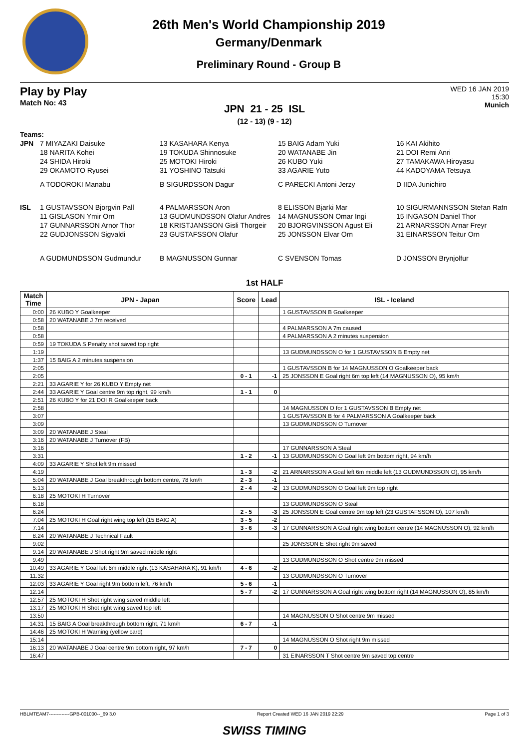26th Men's World Championship 2019
Germany/Denmark
Preliminary Round - Group B
Play by Play
Match No: 43
WED 16 JAN 2019
15:30
Munich
JPN 21 - 25 ISL
(12 - 13) (9 - 12)
Teams:
JPN
7 MIYAZAKI Daisuke
13 KASAHARA Kenya
15 BAIG Adam Yuki
16 KAI Akihito
18 NARITA Kohei
19 TOKUDA Shinnosuke
20 WATANABE Jin
21 DOI Remi Anri
24 SHIDA Hiroki
25 MOTOKI Hiroki
26 KUBO Yuki
27 TAMAKAWA Hiroyasu
29 OKAMOTO Ryusei
31 YOSHINO Tatsuki
33 AGARIE Yuto
44 KADOYAMA Tetsuya
A TODOROKI Manabu
B SIGURDSSON Dagur
C PARECKI Antoni Jerzy
D IIDA Junichiro
ISL
1 GUSTAVSSON Bjorgvin Pall
4 PALMARSSON Aron
8 ELISSON Bjarki Mar
10 SIGURMANNSSON Stefan Rafn
11 GISLASON Ymir Orn
13 GUDMUNDSSON Olafur Andres
14 MAGNUSSON Omar Ingi
15 INGASON Daniel Thor
17 GUNNARSSON Arnor Thor
18 KRISTJANSSON Gisli Thorgeir
20 BJORGVINSSON Agust Eli
21 ARNARSSON Arnar Freyr
22 GUDJONSSON Sigvaldi
23 GUSTAFSSON Olafur
25 JONSSON Elvar Orn
31 EINARSSON Teitur Orn
A GUDMUNDSSON Gudmundur
B MAGNUSSON Gunnar
C SVENSON Tomas
D JONSSON Brynjolfur
1st HALF
| Match Time | JPN - Japan | Score | Lead | ISL - Iceland |
| --- | --- | --- | --- | --- |
| 0:00 | 26 KUBO Y Goalkeeper | | | 1 GUSTAVSSON B Goalkeeper |
| 0:58 | 20 WATANABE J 7m received | | | |
| 0:58 | | | | 4 PALMARSSON A 7m caused |
| 0:58 | | | | 4 PALMARSSON A 2 minutes suspension |
| 0:59 | 19 TOKUDA S Penalty shot saved top right | | | |
| 1:19 | | | | 13 GUDMUNDSSON O for 1 GUSTAVSSON B Empty net |
| 1:37 | 15 BAIG A 2 minutes suspension | | | |
| 2:05 | | | | 1 GUSTAVSSON B for 14 MAGNUSSON O Goalkeeper back |
| 2:05 | | 0 - 1 | -1 | 25 JONSSON E Goal right 6m top left (14 MAGNUSSON O), 95 km/h |
| 2:21 | 33 AGARIE Y for 26 KUBO Y Empty net | | | |
| 2:44 | 33 AGARIE Y Goal centre 9m top right, 99 km/h | 1 - 1 | 0 | |
| 2:51 | 26 KUBO Y for 21 DOI R Goalkeeper back | | | |
| 2:58 | | | | 14 MAGNUSSON O for 1 GUSTAVSSON B Empty net |
| 3:07 | | | | 1 GUSTAVSSON B for 4 PALMARSSON A Goalkeeper back |
| 3:09 | | | | 13 GUDMUNDSSON O Turnover |
| 3:09 | 20 WATANABE J Steal | | | |
| 3:16 | 20 WATANABE J Turnover (FB) | | | |
| 3:16 | | | | 17 GUNNARSSON A Steal |
| 3:31 | | 1 - 2 | -1 | 13 GUDMUNDSSON O Goal left 9m bottom right, 94 km/h |
| 4:09 | 33 AGARIE Y Shot left 9m missed | | | |
| 4:19 | | 1 - 3 | -2 | 21 ARNARSSON A Goal left 6m middle left (13 GUDMUNDSSON O), 95 km/h |
| 5:04 | 20 WATANABE J Goal breakthrough bottom centre, 78 km/h | 2 - 3 | -1 | |
| 5:13 | | 2 - 4 | -2 | 13 GUDMUNDSSON O Goal left 9m top right |
| 6:18 | 25 MOTOKI H Turnover | | | |
| 6:18 | | | | 13 GUDMUNDSSON O Steal |
| 6:24 | | 2 - 5 | -3 | 25 JONSSON E Goal centre 9m top left (23 GUSTAFSSON O), 107 km/h |
| 7:04 | 25 MOTOKI H Goal right wing top left (15 BAIG A) | 3 - 5 | -2 | |
| 7:14 | | 3 - 6 | -3 | 17 GUNNARSSON A Goal right wing bottom centre (14 MAGNUSSON O), 92 km/h |
| 8:24 | 20 WATANABE J Technical Fault | | | |
| 9:02 | | | | 25 JONSSON E Shot right 9m saved |
| 9:14 | 20 WATANABE J Shot right 9m saved middle right | | | |
| 9:49 | | | | 13 GUDMUNDSSON O Shot centre 9m missed |
| 10:49 | 33 AGARIE Y Goal left 6m middle right (13 KASAHARA K), 91 km/h | 4 - 6 | -2 | |
| 11:32 | | | | 13 GUDMUNDSSON O Turnover |
| 12:03 | 33 AGARIE Y Goal right 9m bottom left, 76 km/h | 5 - 6 | -1 | |
| 12:14 | | 5 - 7 | -2 | 17 GUNNARSSON A Goal right wing bottom right (14 MAGNUSSON O), 85 km/h |
| 12:57 | 25 MOTOKI H Shot right wing saved middle left | | | |
| 13:17 | 25 MOTOKI H Shot right wing saved top left | | | |
| 13:50 | | | | 14 MAGNUSSON O Shot centre 9m missed |
| 14:31 | 15 BAIG A Goal breakthrough bottom right, 71 km/h | 6 - 7 | -1 | |
| 14:46 | 25 MOTOKI H Warning (yellow card) | | | |
| 15:14 | | | | 14 MAGNUSSON O Shot right 9m missed |
| 16:13 | 20 WATANABE J Goal centre 9m bottom right, 97 km/h | 7 - 7 | 0 | |
| 16:47 | | | | 31 EINARSSON T Shot centre 9m saved top centre |
HBLMTEAM7-------------GPB-001000--_69 3.0 Report Created WED 16 JAN 2019 22:29 Page 1 of 3
SWISS TIMING